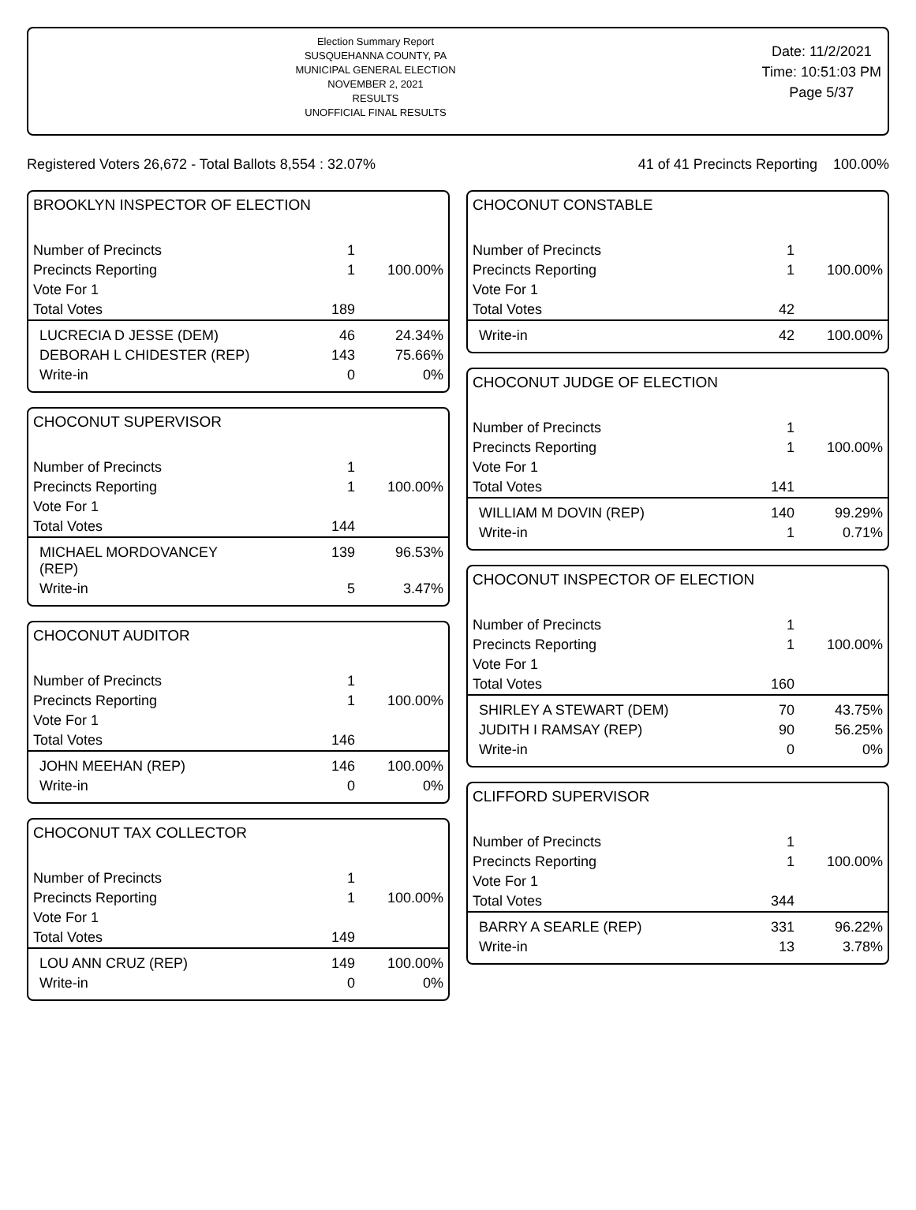Election Summary Report
SUSQUEHANNA COUNTY, PA
MUNICIPAL GENERAL ELECTION
NOVEMBER 2, 2021
RESULTS
UNOFFICIAL FINAL RESULTS
Date: 11/2/2021
Time: 10:51:03 PM
Page 5/37
Registered Voters 26,672 - Total Ballots 8,554 : 32.07% 41 of 41 Precincts Reporting 100.00%
BROOKLYN INSPECTOR OF ELECTION
| Number of Precincts | 1 | |
| Precincts Reporting | 1 | 100.00% |
| Vote For 1 | | |
| Total Votes | 189 | |
| LUCRECIA D JESSE (DEM) | 46 | 24.34% |
| DEBORAH L CHIDESTER (REP) | 143 | 75.66% |
| Write-in | 0 | 0% |
CHOCONUT SUPERVISOR
| Number of Precincts | 1 | |
| Precincts Reporting | 1 | 100.00% |
| Vote For 1 | | |
| Total Votes | 144 | |
| MICHAEL MORDOVANCEY (REP) | 139 | 96.53% |
| Write-in | 5 | 3.47% |
CHOCONUT AUDITOR
| Number of Precincts | 1 | |
| Precincts Reporting | 1 | 100.00% |
| Vote For 1 | | |
| Total Votes | 146 | |
| JOHN MEEHAN (REP) | 146 | 100.00% |
| Write-in | 0 | 0% |
CHOCONUT TAX COLLECTOR
| Number of Precincts | 1 | |
| Precincts Reporting | 1 | 100.00% |
| Vote For 1 | | |
| Total Votes | 149 | |
| LOU ANN CRUZ (REP) | 149 | 100.00% |
| Write-in | 0 | 0% |
CHOCONUT CONSTABLE
| Number of Precincts | 1 | |
| Precincts Reporting | 1 | 100.00% |
| Vote For 1 | | |
| Total Votes | 42 | |
| Write-in | 42 | 100.00% |
CHOCONUT JUDGE OF ELECTION
| Number of Precincts | 1 | |
| Precincts Reporting | 1 | 100.00% |
| Vote For 1 | | |
| Total Votes | 141 | |
| WILLIAM M DOVIN (REP) | 140 | 99.29% |
| Write-in | 1 | 0.71% |
CHOCONUT INSPECTOR OF ELECTION
| Number of Precincts | 1 | |
| Precincts Reporting | 1 | 100.00% |
| Vote For 1 | | |
| Total Votes | 160 | |
| SHIRLEY A STEWART (DEM) | 70 | 43.75% |
| JUDITH I RAMSAY (REP) | 90 | 56.25% |
| Write-in | 0 | 0% |
CLIFFORD SUPERVISOR
| Number of Precincts | 1 | |
| Precincts Reporting | 1 | 100.00% |
| Vote For 1 | | |
| Total Votes | 344 | |
| BARRY A SEARLE (REP) | 331 | 96.22% |
| Write-in | 13 | 3.78% |